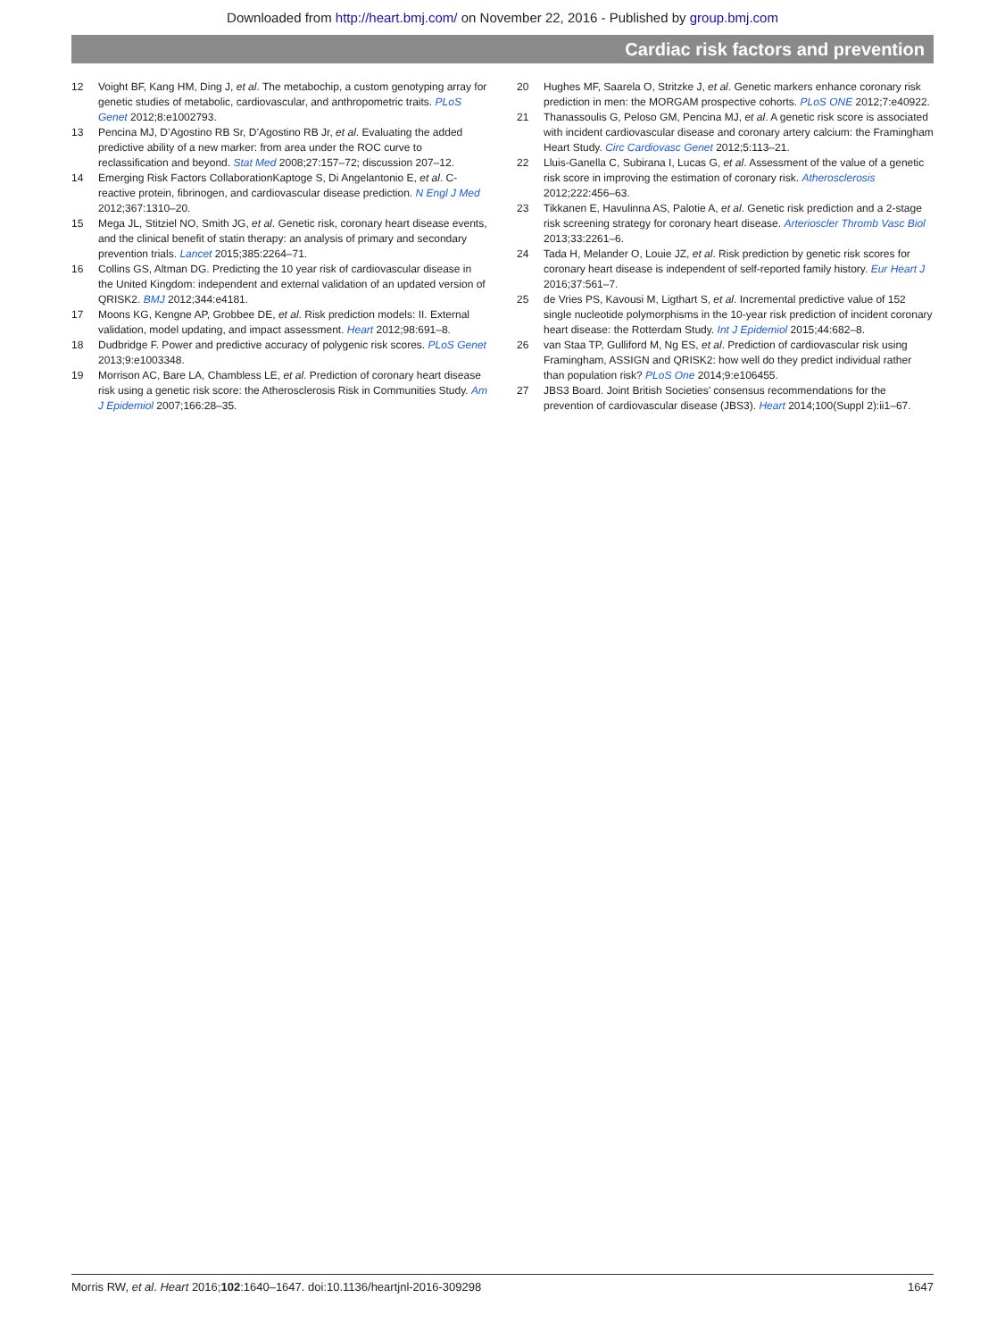Downloaded from http://heart.bmj.com/ on November 22, 2016 - Published by group.bmj.com
Cardiac risk factors and prevention
12 Voight BF, Kang HM, Ding J, et al. The metabochip, a custom genotyping array for genetic studies of metabolic, cardiovascular, and anthropometric traits. PLoS Genet 2012;8:e1002793.
13 Pencina MJ, D’Agostino RB Sr, D’Agostino RB Jr, et al. Evaluating the added predictive ability of a new marker: from area under the ROC curve to reclassification and beyond. Stat Med 2008;27:157–72; discussion 207–12.
14 Emerging Risk Factors CollaborationKaptoge S, Di Angelantonio E, et al. C-reactive protein, fibrinogen, and cardiovascular disease prediction. N Engl J Med 2012;367:1310–20.
15 Mega JL, Stitziel NO, Smith JG, et al. Genetic risk, coronary heart disease events, and the clinical benefit of statin therapy: an analysis of primary and secondary prevention trials. Lancet 2015;385:2264–71.
16 Collins GS, Altman DG. Predicting the 10 year risk of cardiovascular disease in the United Kingdom: independent and external validation of an updated version of QRISK2. BMJ 2012;344:e4181.
17 Moons KG, Kengne AP, Grobbee DE, et al. Risk prediction models: II. External validation, model updating, and impact assessment. Heart 2012;98:691–8.
18 Dudbridge F. Power and predictive accuracy of polygenic risk scores. PLoS Genet 2013;9:e1003348.
19 Morrison AC, Bare LA, Chambless LE, et al. Prediction of coronary heart disease risk using a genetic risk score: the Atherosclerosis Risk in Communities Study. Am J Epidemiol 2007;166:28–35.
20 Hughes MF, Saarela O, Stritzke J, et al. Genetic markers enhance coronary risk prediction in men: the MORGAM prospective cohorts. PLoS ONE 2012;7:e40922.
21 Thanassoulis G, Peloso GM, Pencina MJ, et al. A genetic risk score is associated with incident cardiovascular disease and coronary artery calcium: the Framingham Heart Study. Circ Cardiovasc Genet 2012;5:113–21.
22 Lluis-Ganella C, Subirana I, Lucas G, et al. Assessment of the value of a genetic risk score in improving the estimation of coronary risk. Atherosclerosis 2012;222:456–63.
23 Tikkanen E, Havulinna AS, Palotie A, et al. Genetic risk prediction and a 2-stage risk screening strategy for coronary heart disease. Arterioscler Thromb Vasc Biol 2013;33:2261–6.
24 Tada H, Melander O, Louie JZ, et al. Risk prediction by genetic risk scores for coronary heart disease is independent of self-reported family history. Eur Heart J 2016;37:561–7.
25 de Vries PS, Kavousi M, Ligthart S, et al. Incremental predictive value of 152 single nucleotide polymorphisms in the 10-year risk prediction of incident coronary heart disease: the Rotterdam Study. Int J Epidemiol 2015;44:682–8.
26 van Staa TP, Gulliford M, Ng ES, et al. Prediction of cardiovascular risk using Framingham, ASSIGN and QRISK2: how well do they predict individual rather than population risk? PLoS One 2014;9:e106455.
27 JBS3 Board. Joint British Societies’ consensus recommendations for the prevention of cardiovascular disease (JBS3). Heart 2014;100(Suppl 2):ii1–67.
Morris RW, et al. Heart 2016;102:1640–1647. doi:10.1136/heartjnl-2016-309298 1647